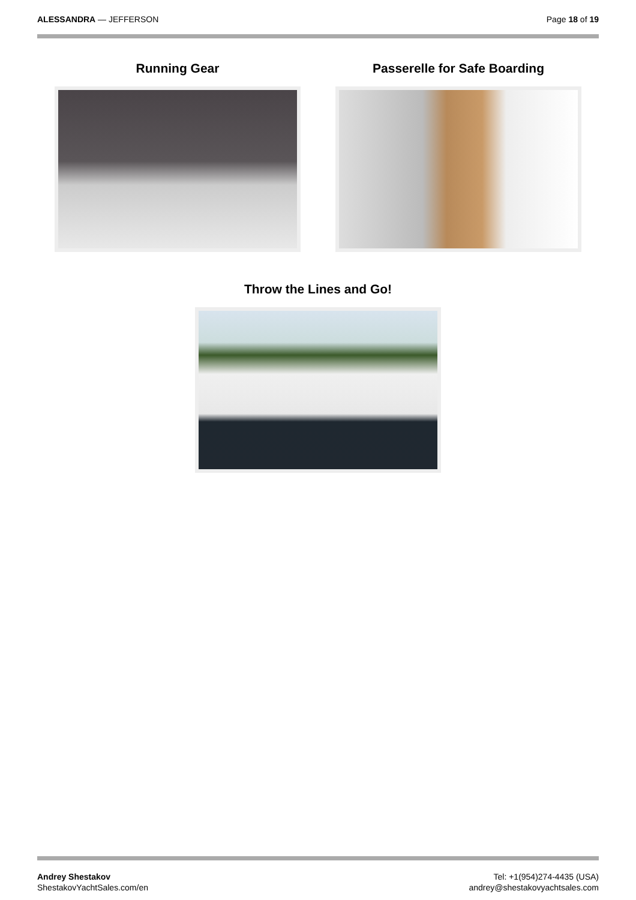ALESSANDRA — JEFFERSON Page 18 of 19
Running Gear Passerelle for Safe Boarding
Throw the Lines and Go!
Andrey Shestakov
ShestakovYachtSales.com/en
Tel: +1(954)274-4435 (USA)
andrey@shestakovyachtsales.com